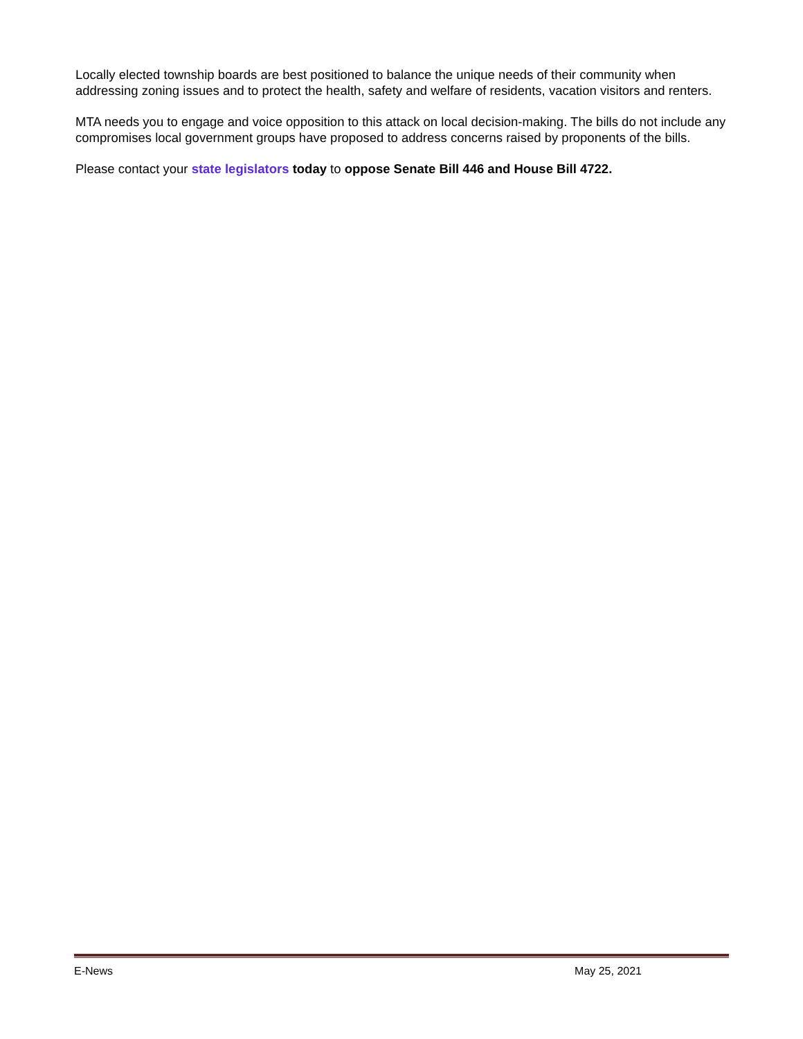Locally elected township boards are best positioned to balance the unique needs of their community when addressing zoning issues and to protect the health, safety and welfare of residents, vacation visitors and renters.
MTA needs you to engage and voice opposition to this attack on local decision-making. The bills do not include any compromises local government groups have proposed to address concerns raised by proponents of the bills.
Please contact your state legislators today to oppose Senate Bill 446 and House Bill 4722.
E-News May 25, 2021